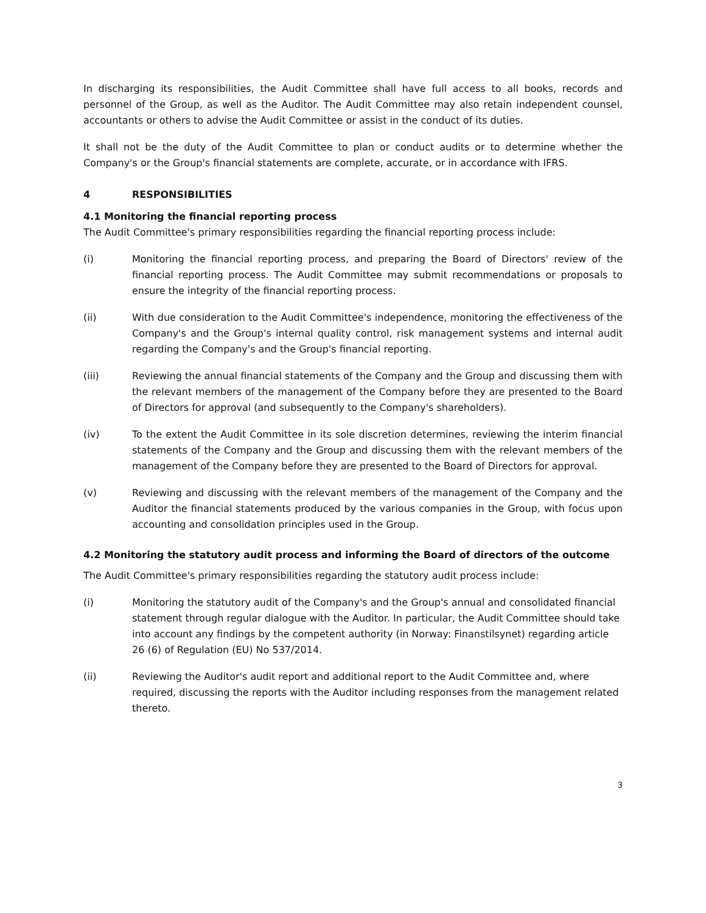In discharging its responsibilities, the Audit Committee shall have full access to all books, records and personnel of the Group, as well as the Auditor. The Audit Committee may also retain independent counsel, accountants or others to advise the Audit Committee or assist in the conduct of its duties.
It shall not be the duty of the Audit Committee to plan or conduct audits or to determine whether the Company's or the Group's financial statements are complete, accurate, or in accordance with IFRS.
4 RESPONSIBILITIES
4.1 Monitoring the financial reporting process
The Audit Committee's primary responsibilities regarding the financial reporting process include:
(i) Monitoring the financial reporting process, and preparing the Board of Directors' review of the financial reporting process. The Audit Committee may submit recommendations or proposals to ensure the integrity of the financial reporting process.
(ii) With due consideration to the Audit Committee's independence, monitoring the effectiveness of the Company's and the Group's internal quality control, risk management systems and internal audit regarding the Company's and the Group's financial reporting.
(iii) Reviewing the annual financial statements of the Company and the Group and discussing them with the relevant members of the management of the Company before they are presented to the Board of Directors for approval (and subsequently to the Company's shareholders).
(iv) To the extent the Audit Committee in its sole discretion determines, reviewing the interim financial statements of the Company and the Group and discussing them with the relevant members of the management of the Company before they are presented to the Board of Directors for approval.
(v) Reviewing and discussing with the relevant members of the management of the Company and the Auditor the financial statements produced by the various companies in the Group, with focus upon accounting and consolidation principles used in the Group.
4.2 Monitoring the statutory audit process and informing the Board of directors of the outcome
The Audit Committee's primary responsibilities regarding the statutory audit process include:
(i) Monitoring the statutory audit of the Company's and the Group's annual and consolidated financial statement through regular dialogue with the Auditor. In particular, the Audit Committee should take into account any findings by the competent authority (in Norway: Finanstilsynet) regarding article 26 (6) of Regulation (EU) No 537/2014.
(ii) Reviewing the Auditor's audit report and additional report to the Audit Committee and, where required, discussing the reports with the Auditor including responses from the management related thereto.
3